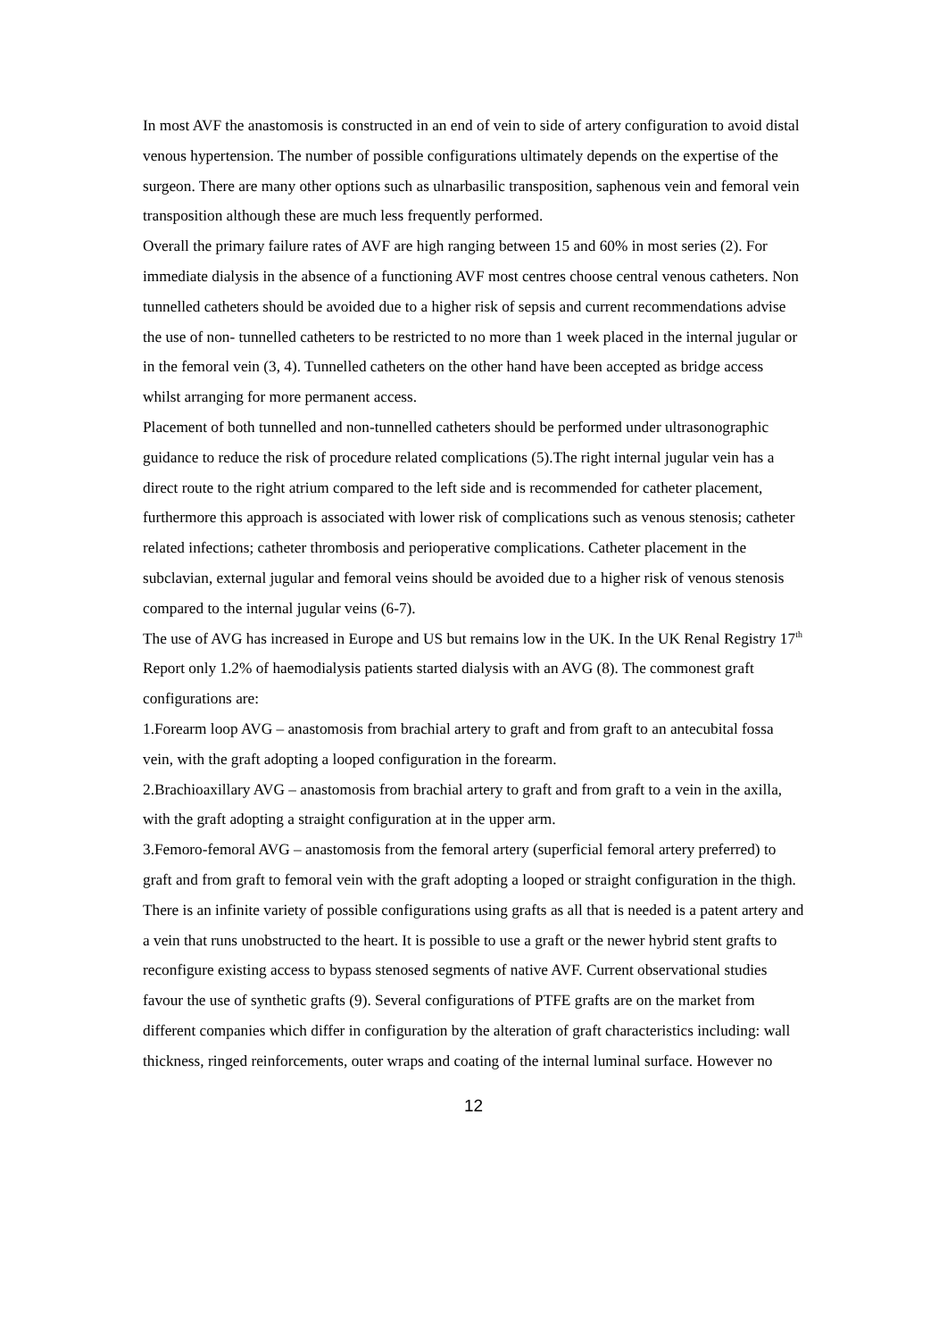In most AVF the anastomosis is constructed in an end of vein to side of artery configuration to avoid distal venous hypertension. The number of possible configurations ultimately depends on the expertise of the surgeon. There are many other options such as ulnarbasilic transposition, saphenous vein and femoral vein transposition although these are much less frequently performed.
Overall the primary failure rates of AVF are high ranging between 15 and 60% in most series (2). For immediate dialysis in the absence of a functioning AVF most centres choose central venous catheters. Non tunnelled catheters should be avoided due to a higher risk of sepsis and current recommendations advise the use of non- tunnelled catheters to be restricted to no more than 1 week placed in the internal jugular or in the femoral vein (3, 4). Tunnelled catheters on the other hand have been accepted as bridge access whilst arranging for more permanent access.
Placement of both tunnelled and non-tunnelled catheters should be performed under ultrasonographic guidance to reduce the risk of procedure related complications (5).The right internal jugular vein has a direct route to the right atrium compared to the left side and is recommended for catheter placement, furthermore this approach is associated with lower risk of complications such as venous stenosis; catheter related infections; catheter thrombosis and perioperative complications. Catheter placement in the subclavian, external jugular and femoral veins should be avoided due to a higher risk of venous stenosis compared to the internal jugular veins (6-7).
The use of AVG has increased in Europe and US but remains low in the UK. In the UK Renal Registry 17<sup>th</sup> Report only 1.2% of haemodialysis patients started dialysis with an AVG (8). The commonest graft configurations are:
1.Forearm loop AVG – anastomosis from brachial artery to graft and from graft to an antecubital fossa vein, with the graft adopting a looped configuration in the forearm.
2.Brachioaxillary AVG – anastomosis from brachial artery to graft and from graft to a vein in the axilla, with the graft adopting a straight configuration at in the upper arm.
3.Femoro-femoral AVG – anastomosis from the femoral artery (superficial femoral artery preferred) to graft and from graft to femoral vein with the graft adopting a looped or straight configuration in the thigh.
There is an infinite variety of possible configurations using grafts as all that is needed is a patent artery and a vein that runs unobstructed to the heart. It is possible to use a graft or the newer hybrid stent grafts to reconfigure existing access to bypass stenosed segments of native AVF. Current observational studies favour the use of synthetic grafts (9). Several configurations of PTFE grafts are on the market from different companies which differ in configuration by the alteration of graft characteristics including: wall thickness, ringed reinforcements, outer wraps and coating of the internal luminal surface. However no
12